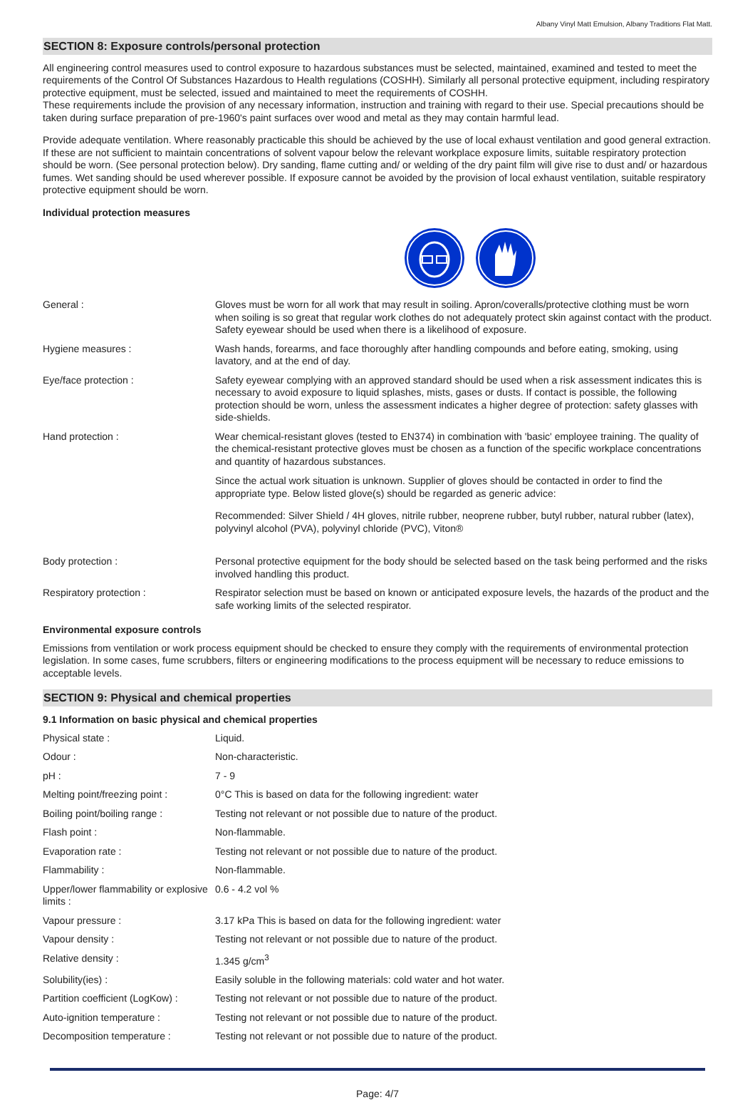Albany Vinyl Matt Emulsion, Albany Traditions Flat Matt.
SECTION 8: Exposure controls/personal protection
All engineering control measures used to control exposure to hazardous substances must be selected, maintained, examined and tested to meet the requirements of the Control Of Substances Hazardous to Health regulations (COSHH). Similarly all personal protective equipment, including respiratory protective equipment, must be selected, issued and maintained to meet the requirements of COSHH.
These requirements include the provision of any necessary information, instruction and training with regard to their use. Special precautions should be taken during surface preparation of pre-1960's paint surfaces over wood and metal as they may contain harmful lead.
Provide adequate ventilation. Where reasonably practicable this should be achieved by the use of local exhaust ventilation and good general extraction. If these are not sufficient to maintain concentrations of solvent vapour below the relevant workplace exposure limits, suitable respiratory protection should be worn. (See personal protection below). Dry sanding, flame cutting and/ or welding of the dry paint film will give rise to dust and/ or hazardous fumes. Wet sanding should be used wherever possible. If exposure cannot be avoided by the provision of local exhaust ventilation, suitable respiratory protective equipment should be worn.
Individual protection measures
| General : | Gloves must be worn for all work that may result in soiling. Apron/coveralls/protective clothing must be worn when soiling is so great that regular work clothes do not adequately protect skin against contact with the product. Safety eyewear should be used when there is a likelihood of exposure. |
| Hygiene measures : | Wash hands, forearms, and face thoroughly after handling compounds and before eating, smoking, using lavatory, and at the end of day. |
| Eye/face protection : | Safety eyewear complying with an approved standard should be used when a risk assessment indicates this is necessary to avoid exposure to liquid splashes, mists, gases or dusts. If contact is possible, the following protection should be worn, unless the assessment indicates a higher degree of protection: safety glasses with side-shields. |
| Hand protection : | Wear chemical-resistant gloves (tested to EN374) in combination with 'basic' employee training. The quality of the chemical-resistant protective gloves must be chosen as a function of the specific workplace concentrations and quantity of hazardous substances. Since the actual work situation is unknown. Supplier of gloves should be contacted in order to find the appropriate type. Below listed glove(s) should be regarded as generic advice: Recommended: Silver Shield / 4H gloves, nitrile rubber, neoprene rubber, butyl rubber, natural rubber (latex), polyvinyl alcohol (PVA), polyvinyl chloride (PVC), Viton® |
| Body protection : | Personal protective equipment for the body should be selected based on the task being performed and the risks involved handling this product. |
| Respiratory protection : | Respirator selection must be based on known or anticipated exposure levels, the hazards of the product and the safe working limits of the selected respirator. |
Environmental exposure controls
Emissions from ventilation or work process equipment should be checked to ensure they comply with the requirements of environmental protection legislation. In some cases, fume scrubbers, filters or engineering modifications to the process equipment will be necessary to reduce emissions to acceptable levels.
SECTION 9: Physical and chemical properties
9.1 Information on basic physical and chemical properties
| Physical state : | Liquid. |
| Odour : | Non-characteristic. |
| pH : | 7 - 9 |
| Melting point/freezing point : | 0°C This is based on data for the following ingredient: water |
| Boiling point/boiling range : | Testing not relevant or not possible due to nature of the product. |
| Flash point : | Non-flammable. |
| Evaporation rate : | Testing not relevant or not possible due to nature of the product. |
| Flammability : | Non-flammable. |
| Upper/lower flammability or explosive limits : | 0.6 - 4.2 vol % |
| Vapour pressure : | 3.17 kPa This is based on data for the following ingredient: water |
| Vapour density : | Testing not relevant or not possible due to nature of the product. |
| Relative density : | 1.345 g/cm<sup>3</sup> |
| Solubility(ies) : | Easily soluble in the following materials: cold water and hot water. |
| Partition coefficient (LogKow) : | Testing not relevant or not possible due to nature of the product. |
| Auto-ignition temperature : | Testing not relevant or not possible due to nature of the product. |
| Decomposition temperature : | Testing not relevant or not possible due to nature of the product. |
Page: 4/7